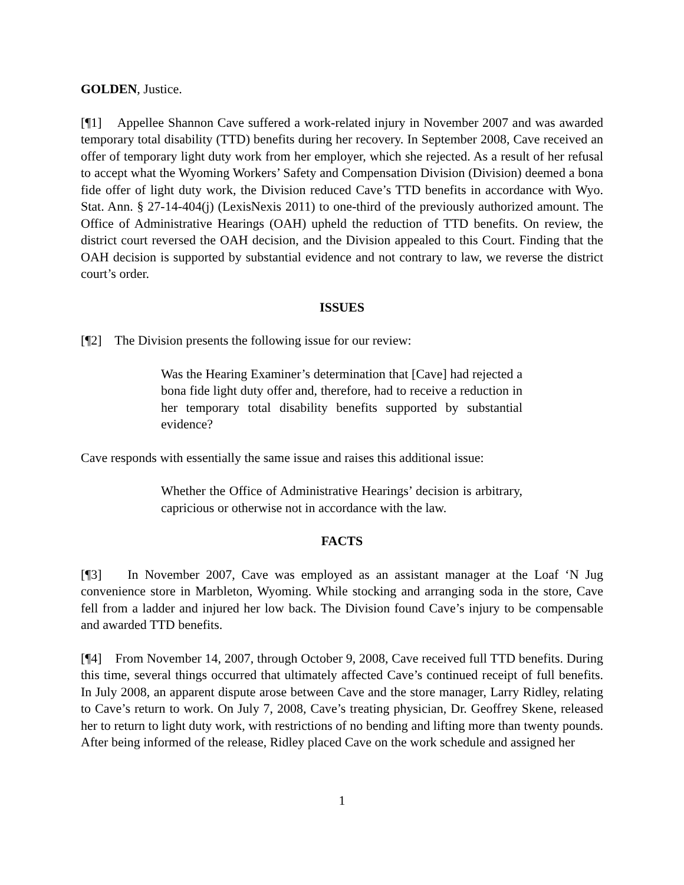GOLDEN, Justice.
[¶1] Appellee Shannon Cave suffered a work-related injury in November 2007 and was awarded temporary total disability (TTD) benefits during her recovery. In September 2008, Cave received an offer of temporary light duty work from her employer, which she rejected. As a result of her refusal to accept what the Wyoming Workers’ Safety and Compensation Division (Division) deemed a bona fide offer of light duty work, the Division reduced Cave’s TTD benefits in accordance with Wyo. Stat. Ann. § 27-14-404(j) (LexisNexis 2011) to one-third of the previously authorized amount. The Office of Administrative Hearings (OAH) upheld the reduction of TTD benefits. On review, the district court reversed the OAH decision, and the Division appealed to this Court. Finding that the OAH decision is supported by substantial evidence and not contrary to law, we reverse the district court’s order.
ISSUES
[¶2] The Division presents the following issue for our review:
Was the Hearing Examiner’s determination that [Cave] had rejected a bona fide light duty offer and, therefore, had to receive a reduction in her temporary total disability benefits supported by substantial evidence?
Cave responds with essentially the same issue and raises this additional issue:
Whether the Office of Administrative Hearings’ decision is arbitrary, capricious or otherwise not in accordance with the law.
FACTS
[¶3] In November 2007, Cave was employed as an assistant manager at the Loaf ‘N Jug convenience store in Marbleton, Wyoming. While stocking and arranging soda in the store, Cave fell from a ladder and injured her low back. The Division found Cave’s injury to be compensable and awarded TTD benefits.
[¶4] From November 14, 2007, through October 9, 2008, Cave received full TTD benefits. During this time, several things occurred that ultimately affected Cave’s continued receipt of full benefits. In July 2008, an apparent dispute arose between Cave and the store manager, Larry Ridley, relating to Cave’s return to work. On July 7, 2008, Cave’s treating physician, Dr. Geoffrey Skene, released her to return to light duty work, with restrictions of no bending and lifting more than twenty pounds. After being informed of the release, Ridley placed Cave on the work schedule and assigned her
1